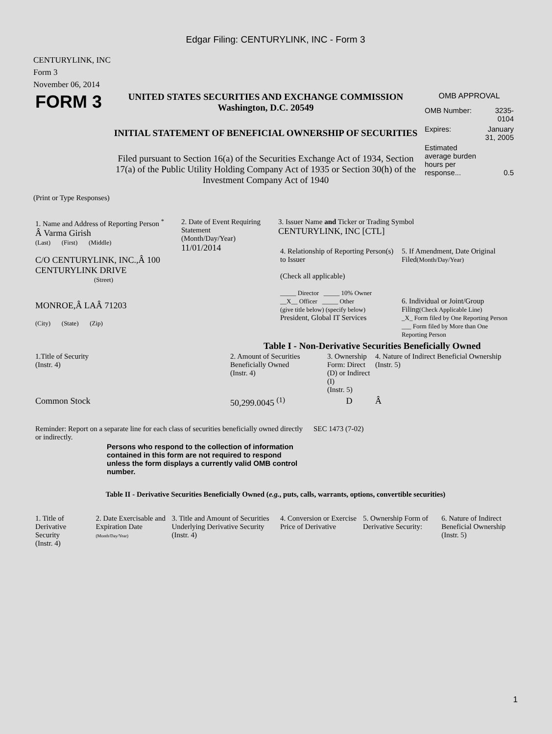Edgar Filing: CENTURYLINK, INC - Form 3
CENTURYLINK, INC
Form 3
November 06, 2014
| FORM 3 | UNITED STATES SECURITIES AND EXCHANGE COMMISSION Washington, D.C. 20549 INITIAL STATEMENT OF BENEFICIAL OWNERSHIP OF SECURITIES Filed pursuant to Section 16(a) of the Securities Exchange Act of 1934, Section 17(a) of the Public Utility Holding Company Act of 1935 or Section 30(h) of the Investment Company Act of 1940 | OMB APPROVAL / OMB Number: / 3235-0104 / / Expires: / January 31, 2005 / / Estimated average burden hours per response... / 0.5 / |
(Print or Type Responses)
| 1. Name and Address of Reporting Person <sup>*</sup> Â Varma Girish (Last) (First) (Middle) C/O CENTURYLINK, INC.,Â 100 CENTURYLINK DRIVE (Street) MONROE,Â LAÂ 71203 (City) (State) (Zip) | 2. Date of Event Requiring Statement (Month/Day/Year) 11/01/2014 | 3. Issuer Name and Ticker or Trading Symbol CENTURYLINK, INC [CTL] / 4. Relationship of Reporting Person(s) to Issuer (Check all applicable) _____ Director _____ 10% Owner __X__ Officer _____ Other (give title below) (specify below) President, Global IT Services / 5. If Amendment, Date Original Filed (Month/Day/Year) 6. Individual or Joint/Group Filing (Check Applicable Line) _X_ Form filed by One Reporting Person ___ Form filed by More than One Reporting Person / |
Table I - Non-Derivative Securities Beneficially Owned
| 1.Title of Security (Instr. 4) | 2. Amount of Securities Beneficially Owned (Instr. 4) | 3. Ownership Form: Direct (D) or Indirect (I) (Instr. 5) | 4. Nature of Indirect Beneficial Ownership (Instr. 5) |
| --- | --- | --- | --- |
| Common Stock | 50,299.0045 <sup>(1)</sup> | D | Â |
| Reminder: Report on a separate line for each class of securities beneficially owned directly or indirectly. | SEC 1473 (7-02) |
Persons who respond to the collection of information contained in this form are not required to respond unless the form displays a currently valid OMB control number.
Table II - Derivative Securities Beneficially Owned (e.g., puts, calls, warrants, options, convertible securities)
| 1. Title of Derivative Security (Instr. 4) | 2. Date Exercisable and Expiration Date (Month/Day/Year) | 3. Title and Amount of Securities Underlying Derivative Security (Instr. 4) | 4. Conversion or Exercise Price of Derivative | 5. Ownership Form of Derivative Security: | 6. Nature of Indirect Beneficial Ownership (Instr. 5) |
| --- | --- | --- | --- | --- | --- |
1